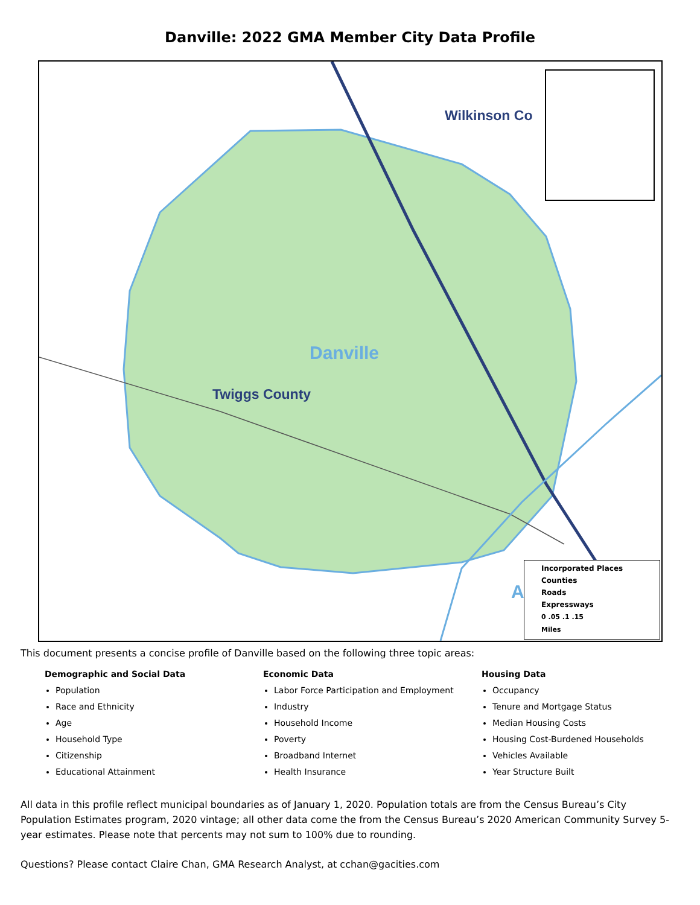Danville: 2022 GMA Member City Data Profile
Danville
Twiggs County
Wilkinson Co
A
Incorporated Places
Counties
Roads
Expressways
0 .05 .1 .15
Miles
This document presents a concise profile of Danville based on the following three topic areas:
Demographic and Social Data
Population
Race and Ethnicity
Age
Household Type
Citizenship
Educational Attainment
Economic Data
Labor Force Participation and Employment
Industry
Household Income
Poverty
Broadband Internet
Health Insurance
Housing Data
Occupancy
Tenure and Mortgage Status
Median Housing Costs
Housing Cost-Burdened Households
Vehicles Available
Year Structure Built
All data in this profile reflect municipal boundaries as of January 1, 2020. Population totals are from the Census Bureau’s City Population Estimates program, 2020 vintage; all other data come the from the Census Bureau’s 2020 American Community Survey 5-year estimates. Please note that percents may not sum to 100% due to rounding.
Questions? Please contact Claire Chan, GMA Research Analyst, at cchan@gacities.com